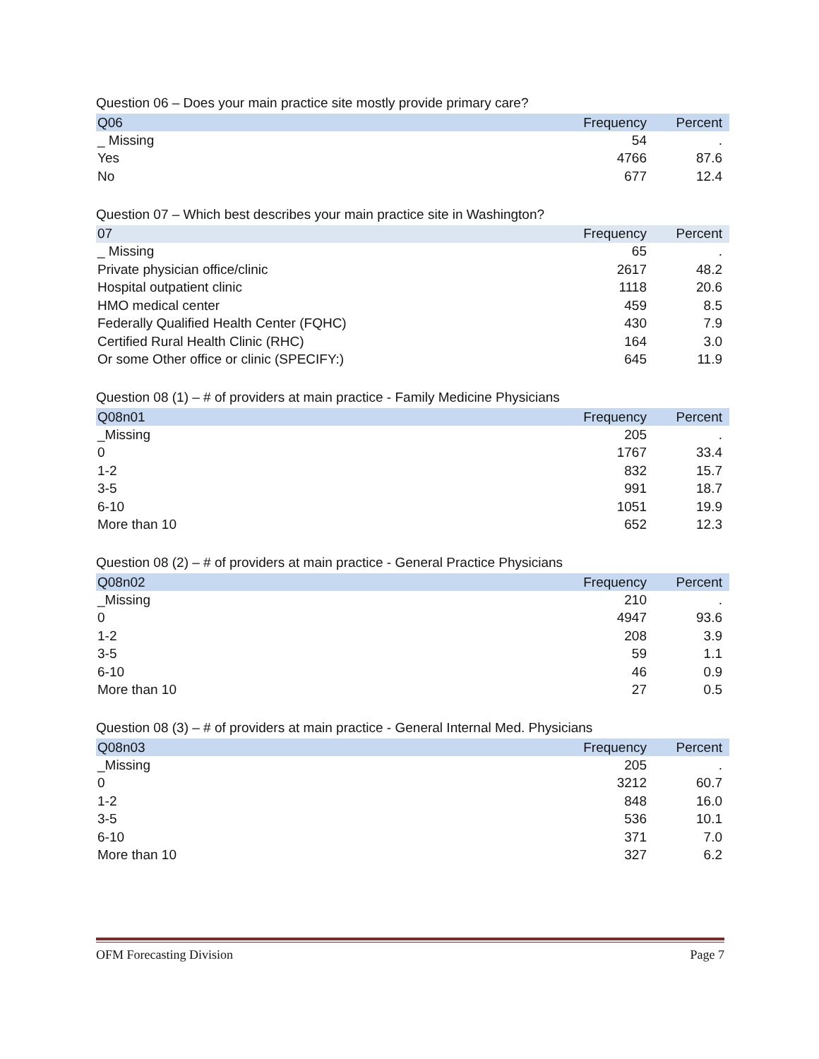Question 06 – Does your main practice site mostly provide primary care?
| Q06 | Frequency | Percent |
| --- | --- | --- |
| _ Missing | 54 | . |
| Yes | 4766 | 87.6 |
| No | 677 | 12.4 |
Question 07 – Which best describes your main practice site in Washington?
| 07 | Frequency | Percent |
| --- | --- | --- |
| _ Missing | 65 | . |
| Private physician office/clinic | 2617 | 48.2 |
| Hospital outpatient clinic | 1118 | 20.6 |
| HMO medical center | 459 | 8.5 |
| Federally Qualified Health Center (FQHC) | 430 | 7.9 |
| Certified Rural Health Clinic (RHC) | 164 | 3.0 |
| Or some Other office or clinic (SPECIFY:) | 645 | 11.9 |
Question 08 (1) – # of providers at main practice - Family Medicine Physicians
| Q08n01 | Frequency | Percent |
| --- | --- | --- |
| _Missing | 205 | . |
| 0 | 1767 | 33.4 |
| 1-2 | 832 | 15.7 |
| 3-5 | 991 | 18.7 |
| 6-10 | 1051 | 19.9 |
| More than 10 | 652 | 12.3 |
Question 08 (2) – # of providers at main practice - General Practice Physicians
| Q08n02 | Frequency | Percent |
| --- | --- | --- |
| _Missing | 210 | . |
| 0 | 4947 | 93.6 |
| 1-2 | 208 | 3.9 |
| 3-5 | 59 | 1.1 |
| 6-10 | 46 | 0.9 |
| More than 10 | 27 | 0.5 |
Question 08 (3) – # of providers at main practice - General Internal Med. Physicians
| Q08n03 | Frequency | Percent |
| --- | --- | --- |
| _Missing | 205 | . |
| 0 | 3212 | 60.7 |
| 1-2 | 848 | 16.0 |
| 3-5 | 536 | 10.1 |
| 6-10 | 371 | 7.0 |
| More than 10 | 327 | 6.2 |
OFM Forecasting Division Page 7